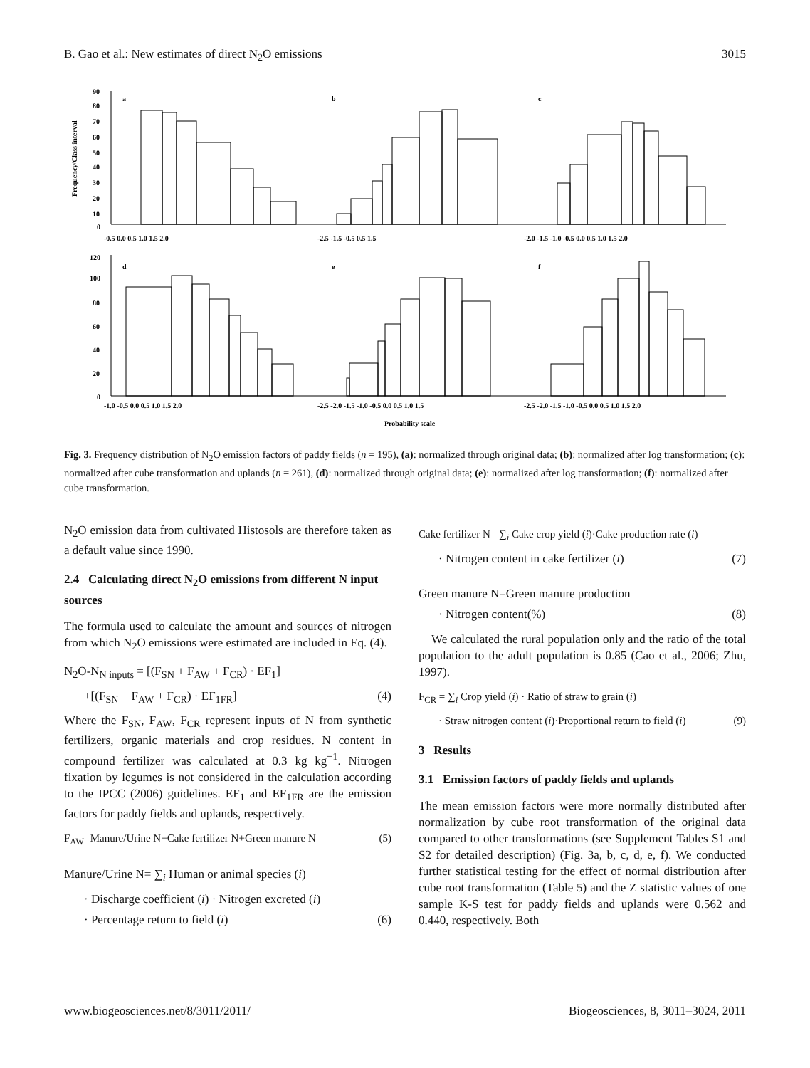B. Gao et al.: New estimates of direct N<sub>2</sub>O emissions 3015
Frequency/Class interval
90
80
70
60
50
40
30
20
10
0
a
b
c
-0.5 0.0 0.5 1.0 1.5 2.0
-2.5 -1.5 -0.5 0.5 1.5
-2.0 -1.5 -1.0 -0.5 0.0 0.5 1.0 1.5 2.0
120
100
80
60
40
20
0
d
e
f
-1.0 -0.5 0.0 0.5 1.0 1.5 2.0
-2.5 -2.0 -1.5 -1.0 -0.5 0.0 0.5 1.0 1.5
-2.5 -2.0 -1.5 -1.0 -0.5 0.0 0.5 1.0 1.5 2.0
Probability scale
Fig. 3. Frequency distribution of N<sub>2</sub>O emission factors of paddy fields (n = 195), (a): normalized through original data; (b): normalized after log transformation; (c): normalized after cube transformation and uplands (n = 261), (d): normalized through original data; (e): normalized after log transformation; (f): normalized after cube transformation.
N<sub>2</sub>O emission data from cultivated Histosols are therefore taken as a default value since 1990.
2.4 Calculating direct N<sub>2</sub>O emissions from different N input sources
The formula used to calculate the amount and sources of nitrogen from which N<sub>2</sub>O emissions were estimated are included in Eq. (4).
N<sub>2</sub>O-N<sub>N inputs</sub> = [(F<sub>SN</sub> + F<sub>AW</sub> + F<sub>CR</sub>) · EF<sub>1</sub>]
+[(F<sub>SN</sub> + F<sub>AW</sub> + F<sub>CR</sub>) · EF<sub>1FR</sub>] (4)
Where the F<sub>SN</sub>, F<sub>AW</sub>, F<sub>CR</sub> represent inputs of N from synthetic fertilizers, organic materials and crop residues. N content in compound fertilizer was calculated at 0.3 kg kg<sup>−1</sup>. Nitrogen fixation by legumes is not considered in the calculation according to the IPCC (2006) guidelines. EF<sub>1</sub> and EF<sub>1FR</sub> are the emission factors for paddy fields and uplands, respectively.
F<sub>AW</sub>=Manure/Urine N+Cake fertilizer N+Green manure N (5)
Manure/Urine N= ∑<sub>i</sub> Human or animal species (i)
· Discharge coefficient (i) · Nitrogen excreted (i)
· Percentage return to field (i) (6)
Cake fertilizer N= ∑<sub>i</sub> Cake crop yield (i)·Cake production rate (i)
· Nitrogen content in cake fertilizer (i) (7)
Green manure N=Green manure production
· Nitrogen content(%) (8)
We calculated the rural population only and the ratio of the total population to the adult population is 0.85 (Cao et al., 2006; Zhu, 1997).
F<sub>CR</sub> = ∑<sub>i</sub> Crop yield (i) · Ratio of straw to grain (i)
· Straw nitrogen content (i)·Proportional return to field (i) (9)
3 Results
3.1 Emission factors of paddy fields and uplands
The mean emission factors were more normally distributed after normalization by cube root transformation of the original data compared to other transformations (see Supplement Tables S1 and S2 for detailed description) (Fig. 3a, b, c, d, e, f). We conducted further statistical testing for the effect of normal distribution after cube root transformation (Table 5) and the Z statistic values of one sample K-S test for paddy fields and uplands were 0.562 and 0.440, respectively. Both
www.biogeosciences.net/8/3011/2011/ Biogeosciences, 8, 3011–3024, 2011